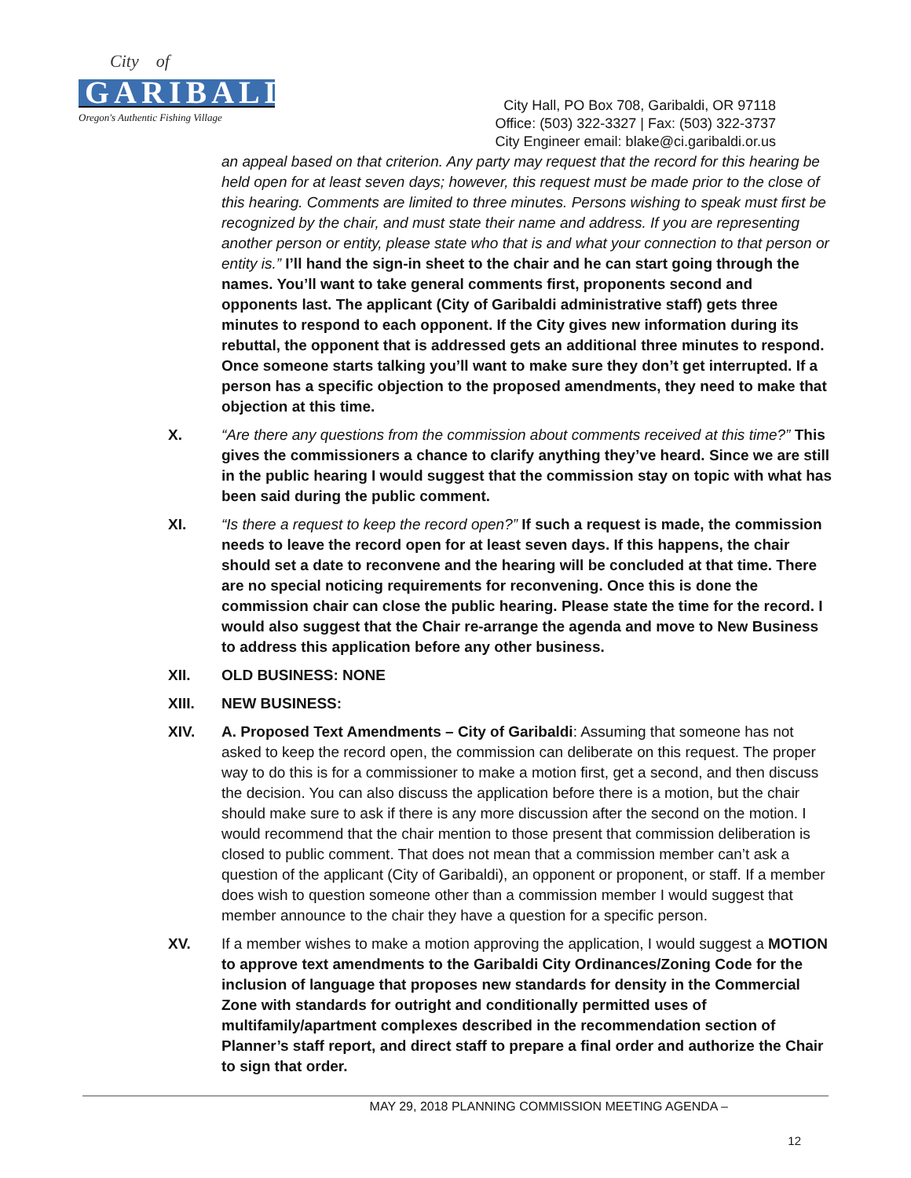City of
GARIBALDI
Oregon's Authentic Fishing Village
City Hall, PO Box 708, Garibaldi, OR 97118
Office: (503) 322-3327 | Fax: (503) 322-3737
City Engineer email: blake@ci.garibaldi.or.us
an appeal based on that criterion. Any party may request that the record for this hearing be held open for at least seven days; however, this request must be made prior to the close of this hearing. Comments are limited to three minutes. Persons wishing to speak must first be recognized by the chair, and must state their name and address. If you are representing another person or entity, please state who that is and what your connection to that person or entity is.” I’ll hand the sign-in sheet to the chair and he can start going through the names. You’ll want to take general comments first, proponents second and opponents last. The applicant (City of Garibaldi administrative staff) gets three minutes to respond to each opponent. If the City gives new information during its rebuttal, the opponent that is addressed gets an additional three minutes to respond. Once someone starts talking you’ll want to make sure they don’t get interrupted. If a person has a specific objection to the proposed amendments, they need to make that objection at this time.
X. “Are there any questions from the commission about comments received at this time?” This gives the commissioners a chance to clarify anything they’ve heard. Since we are still in the public hearing I would suggest that the commission stay on topic with what has been said during the public comment.
XI. “Is there a request to keep the record open?” If such a request is made, the commission needs to leave the record open for at least seven days. If this happens, the chair should set a date to reconvene and the hearing will be concluded at that time. There are no special noticing requirements for reconvening. Once this is done the commission chair can close the public hearing. Please state the time for the record. I would also suggest that the Chair re-arrange the agenda and move to New Business to address this application before any other business.
XII. OLD BUSINESS: NONE
XIII. NEW BUSINESS:
XIV. A. Proposed Text Amendments – City of Garibaldi: Assuming that someone has not asked to keep the record open, the commission can deliberate on this request. The proper way to do this is for a commissioner to make a motion first, get a second, and then discuss the decision. You can also discuss the application before there is a motion, but the chair should make sure to ask if there is any more discussion after the second on the motion. I would recommend that the chair mention to those present that commission deliberation is closed to public comment. That does not mean that a commission member can’t ask a question of the applicant (City of Garibaldi), an opponent or proponent, or staff. If a member does wish to question someone other than a commission member I would suggest that member announce to the chair they have a question for a specific person.
XV. If a member wishes to make a motion approving the application, I would suggest a MOTION to approve text amendments to the Garibaldi City Ordinances/Zoning Code for the inclusion of language that proposes new standards for density in the Commercial Zone with standards for outright and conditionally permitted uses of multifamily/apartment complexes described in the recommendation section of Planner’s staff report, and direct staff to prepare a final order and authorize the Chair to sign that order.
MAY 29, 2018 PLANNING COMMISSION MEETING AGENDA –
12